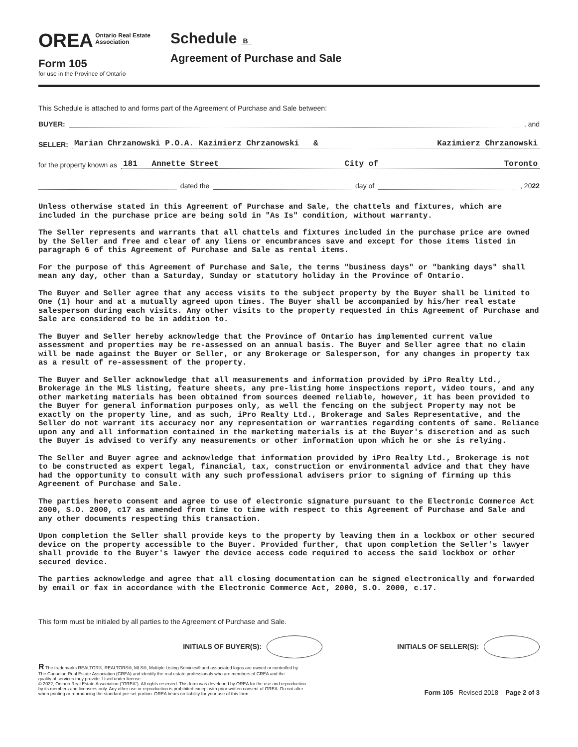OREA Ontario Real Estate
Association
Form 105
for use in the Province of Ontario
Schedule B
Agreement of Purchase and Sale
This Schedule is attached to and forms part of the Agreement of Purchase and Sale between:
BUYER: , and
SELLER: Marian Chrzanowski P.O.A. Kazimierz Chrzanowski & Kazimierz Chrzanowski
for the property known as 181 Annette Street City of Toronto
dated the day of , 2022
Unless otherwise stated in this Agreement of Purchase and Sale, the chattels and fixtures, which are included in the purchase price are being sold in "As Is" condition, without warranty.
The Seller represents and warrants that all chattels and fixtures included in the purchase price are owned by the Seller and free and clear of any liens or encumbrances save and except for those items listed in paragraph 6 of this Agreement of Purchase and Sale as rental items.
For the purpose of this Agreement of Purchase and Sale, the terms "business days" or "banking days" shall mean any day, other than a Saturday, Sunday or statutory holiday in the Province of Ontario.
The Buyer and Seller agree that any access visits to the subject property by the Buyer shall be limited to One (1) hour and at a mutually agreed upon times. The Buyer shall be accompanied by his/her real estate salesperson during each visits. Any other visits to the property requested in this Agreement of Purchase and Sale are considered to be in addition to.
The Buyer and Seller hereby acknowledge that the Province of Ontario has implemented current value assessment and properties may be re-assessed on an annual basis. The Buyer and Seller agree that no claim will be made against the Buyer or Seller, or any Brokerage or Salesperson, for any changes in property tax as a result of re-assessment of the property.
The Buyer and Seller acknowledge that all measurements and information provided by iPro Realty Ltd., Brokerage in the MLS listing, feature sheets, any pre-listing home inspections report, video tours, and any other marketing materials has been obtained from sources deemed reliable, however, it has been provided to the Buyer for general information purposes only, as well the fencing on the subject Property may not be exactly on the property line, and as such, iPro Realty Ltd., Brokerage and Sales Representative, and the Seller do not warrant its accuracy nor any representation or warranties regarding contents of same. Reliance upon any and all information contained in the marketing materials is at the Buyer's discretion and as such the Buyer is advised to verify any measurements or other information upon which he or she is relying.
The Seller and Buyer agree and acknowledge that information provided by iPro Realty Ltd., Brokerage is not to be constructed as expert legal, financial, tax, construction or environmental advice and that they have had the opportunity to consult with any such professional advisers prior to signing of firming up this Agreement of Purchase and Sale.
The parties hereto consent and agree to use of electronic signature pursuant to the Electronic Commerce Act 2000, S.O. 2000, c17 as amended from time to time with respect to this Agreement of Purchase and Sale and any other documents respecting this transaction.
Upon completion the Seller shall provide keys to the property by leaving them in a lockbox or other secured device on the property accessible to the Buyer. Provided further, that upon completion the Seller's lawyer shall provide to the Buyer's lawyer the device access code required to access the said lockbox or other secured device.
The parties acknowledge and agree that all closing documentation can be signed electronically and forwarded by email or fax in accordance with the Electronic Commerce Act, 2000, S.O. 2000, c.17.
This form must be initialed by all parties to the Agreement of Purchase and Sale.
INITIALS OF BUYER(S): INITIALS OF SELLER(S):
R The trademarks REALTOR®, REALTORS®, MLS®, Multiple Listing Services® and associated logos are owned or controlled by
The Canadian Real Estate Association (CREA) and identify the real estate professionals who are members of CREA and the
quality of services they provide. Used under license.
© 2022, Ontario Real Estate Association ("OREA"). All rights reserved. This form was developed by OREA for the use and reproduction
by its members and licensees only. Any other use or reproduction is prohibited except with prior written consent of OREA. Do not alter
when printing or reproducing the standard pre-set portion. OREA bears no liability for your use of this form.
Form 105 Revised 2018 Page 2 of 3